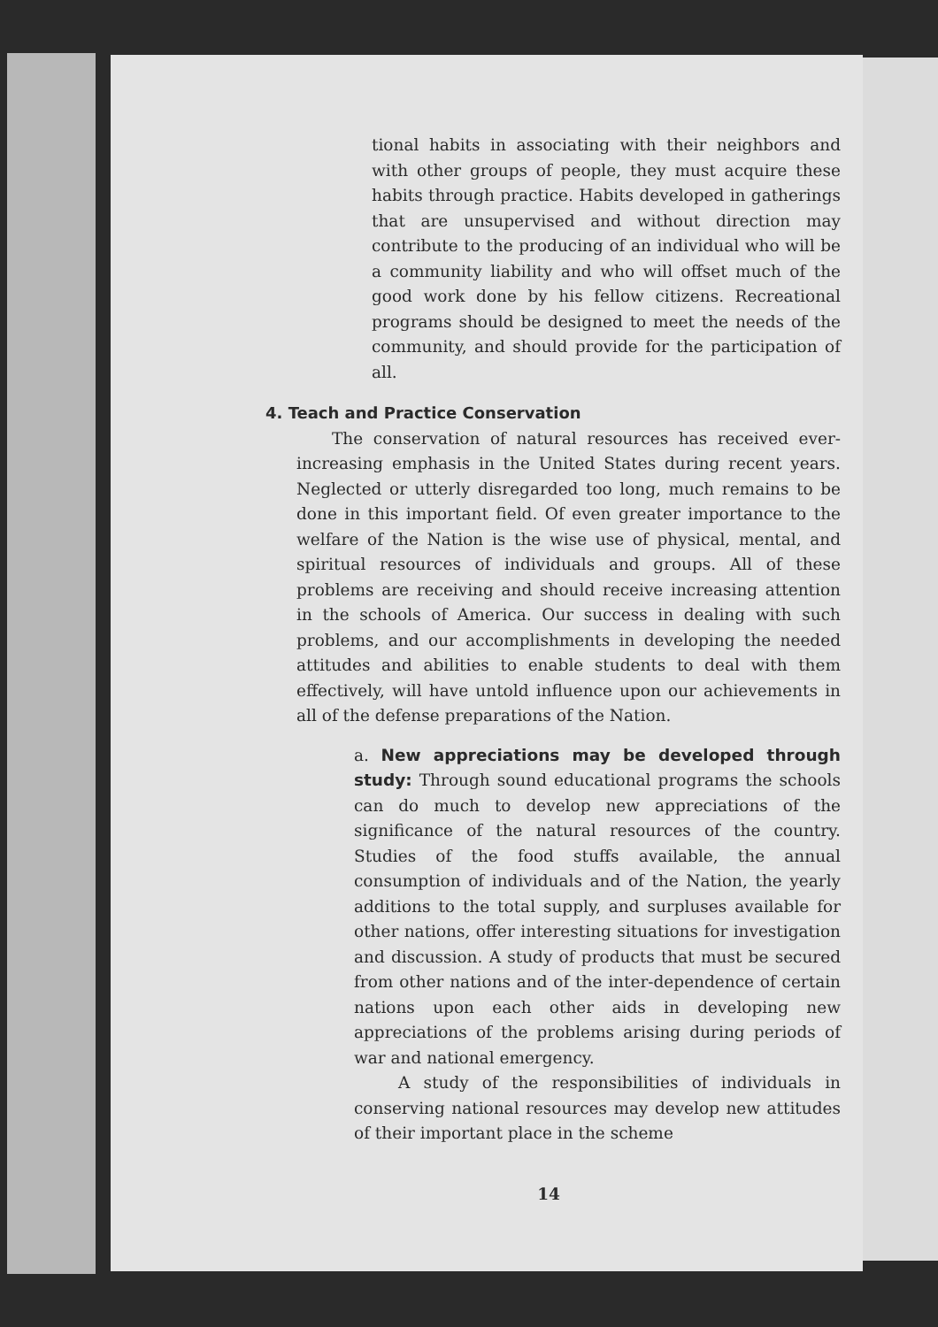tional habits in associating with their neighbors and with other groups of people, they must acquire these habits through practice. Habits developed in gatherings that are unsupervised and without direction may contribute to the producing of an individual who will be a community liability and who will offset much of the good work done by his fellow citizens. Recreational programs should be designed to meet the needs of the community, and should provide for the participation of all.
4. Teach and Practice Conservation
The conservation of natural resources has received ever-increasing emphasis in the United States during recent years. Neglected or utterly disregarded too long, much remains to be done in this important field. Of even greater importance to the welfare of the Nation is the wise use of physical, mental, and spiritual resources of individuals and groups. All of these problems are receiving and should receive increasing attention in the schools of America. Our success in dealing with such problems, and our accomplishments in developing the needed attitudes and abilities to enable students to deal with them effectively, will have untold influence upon our achievements in all of the defense preparations of the Nation.
a. New appreciations may be developed through study: Through sound educational programs the schools can do much to develop new appreciations of the significance of the natural resources of the country. Studies of the food stuffs available, the annual consumption of individuals and of the Nation, the yearly additions to the total supply, and surpluses available for other nations, offer interesting situations for investigation and discussion. A study of products that must be secured from other nations and of the inter-dependence of certain nations upon each other aids in developing new appreciations of the problems arising during periods of war and national emergency.
A study of the responsibilities of individuals in conserving national resources may develop new attitudes of their important place in the scheme
14